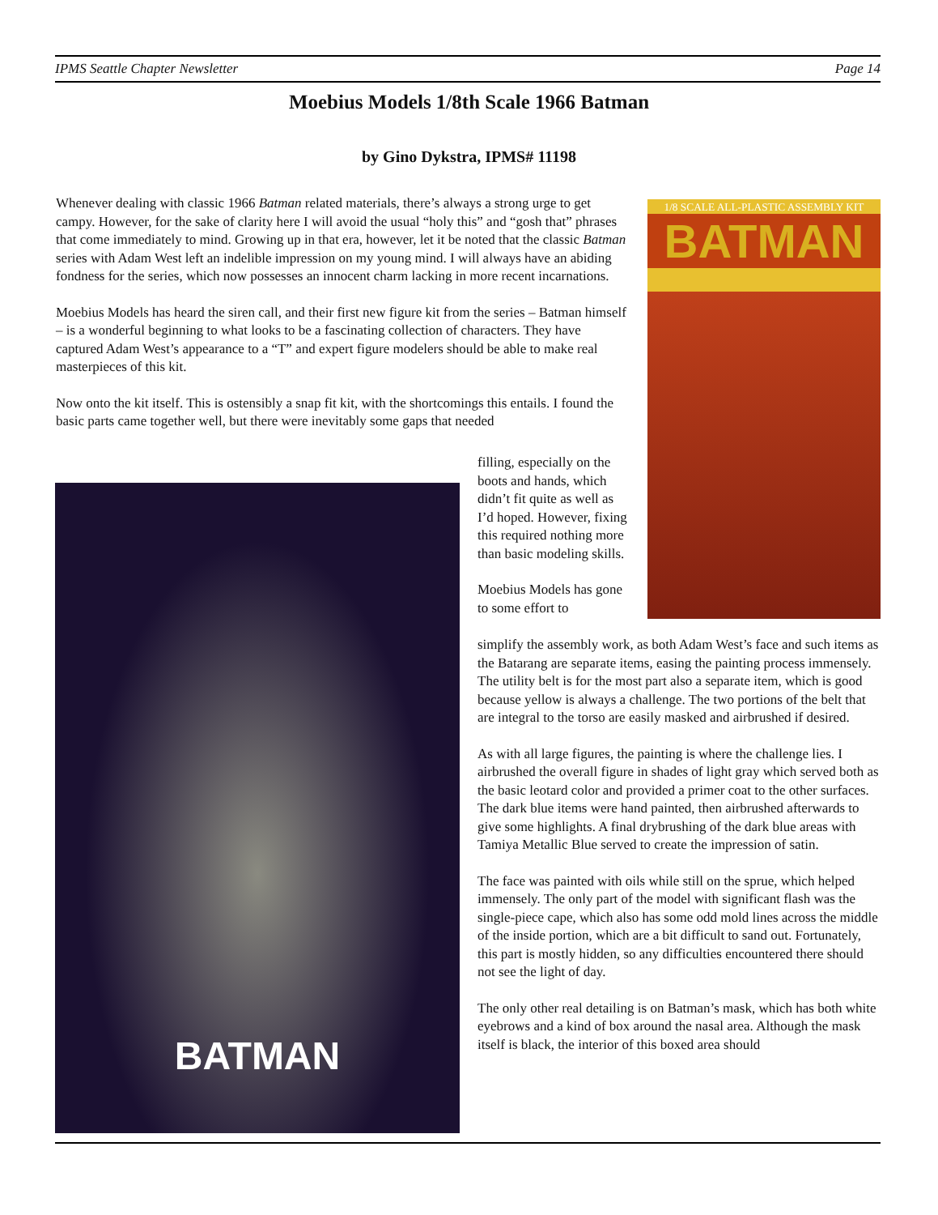IPMS Seattle Chapter Newsletter Page 14
Moebius Models 1/8th Scale 1966 Batman
by Gino Dykstra, IPMS# 11198
Whenever dealing with classic 1966 Batman related materials, there’s always a strong urge to get campy. However, for the sake of clarity here I will avoid the usual “holy this” and “gosh that” phrases that come immediately to mind. Growing up in that era, however, let it be noted that the classic Batman series with Adam West left an indelible impression on my young mind. I will always have an abiding fondness for the series, which now possesses an innocent charm lacking in more recent incarnations.
Moebius Models has heard the siren call, and their first new figure kit from the series – Batman himself – is a wonderful beginning to what looks to be a fascinating collection of characters. They have captured Adam West’s appearance to a “T” and expert figure modelers should be able to make real masterpieces of this kit.
Now onto the kit itself. This is ostensibly a snap fit kit, with the shortcomings this entails. I found the basic parts came together well, but there were inevitably some gaps that needed
1/8 SCALE ALL-PLASTIC ASSEMBLY KIT
BATMAN
BATMAN
filling, especially on the boots and hands, which didn’t fit quite as well as I’d hoped. However, fixing this required nothing more than basic modeling skills.
Moebius Models has gone to some effort to
simplify the assembly work, as both Adam West’s face and such items as the Batarang are separate items, easing the painting process immensely. The utility belt is for the most part also a separate item, which is good because yellow is always a challenge. The two portions of the belt that are integral to the torso are easily masked and airbrushed if desired.
As with all large figures, the painting is where the challenge lies. I airbrushed the overall figure in shades of light gray which served both as the basic leotard color and provided a primer coat to the other surfaces. The dark blue items were hand painted, then airbrushed afterwards to give some highlights. A final drybrushing of the dark blue areas with Tamiya Metallic Blue served to create the impression of satin.
The face was painted with oils while still on the sprue, which helped immensely. The only part of the model with significant flash was the single-piece cape, which also has some odd mold lines across the middle of the inside portion, which are a bit difficult to sand out. Fortunately, this part is mostly hidden, so any difficulties encountered there should not see the light of day.
The only other real detailing is on Batman’s mask, which has both white eyebrows and a kind of box around the nasal area. Although the mask itself is black, the interior of this boxed area should